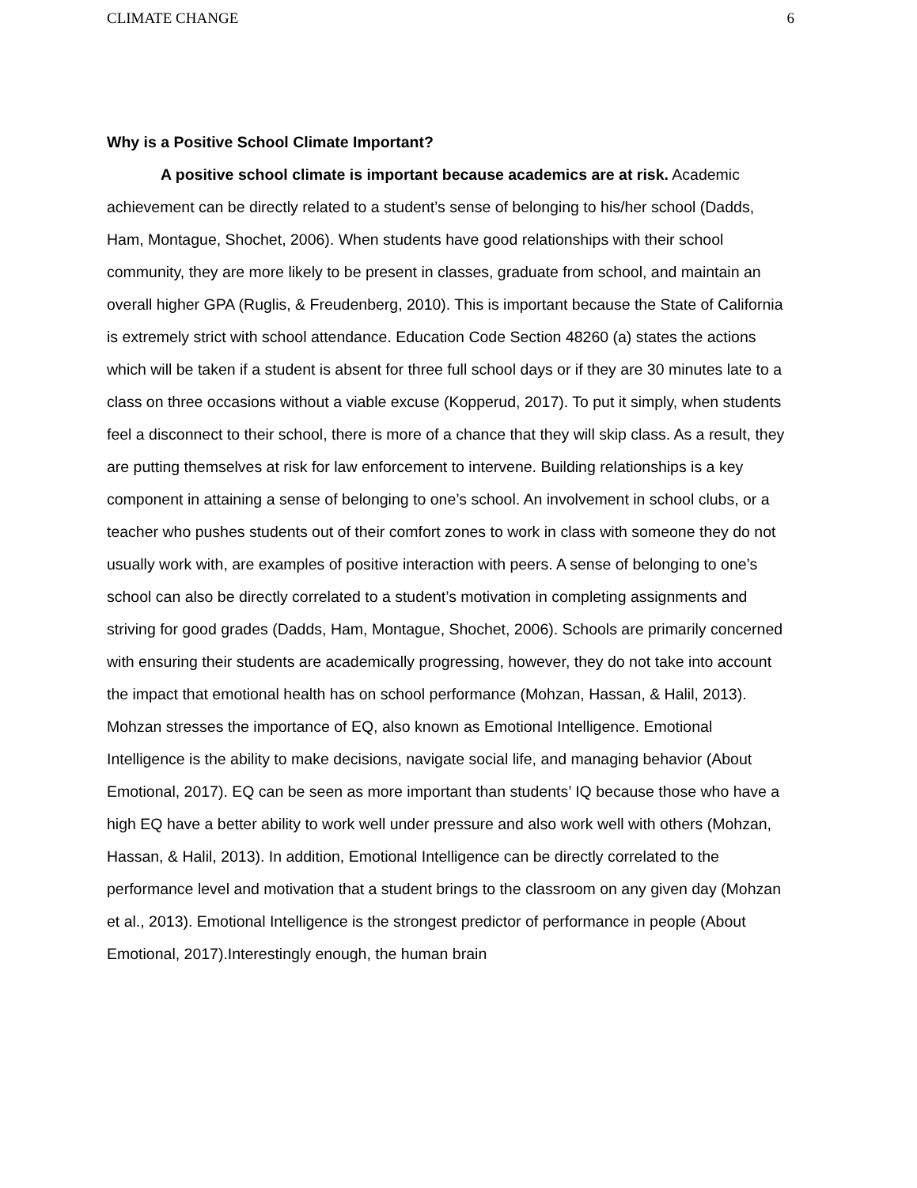CLIMATE CHANGE 6
Why is a Positive School Climate Important?
A positive school climate is important because academics are at risk. Academic achievement can be directly related to a student’s sense of belonging to his/her school (Dadds, Ham, Montague, Shochet, 2006). When students have good relationships with their school community, they are more likely to be present in classes, graduate from school, and maintain an overall higher GPA (Ruglis, & Freudenberg, 2010). This is important because the State of California is extremely strict with school attendance. Education Code Section 48260 (a) states the actions which will be taken if a student is absent for three full school days or if they are 30 minutes late to a class on three occasions without a viable excuse (Kopperud, 2017). To put it simply, when students feel a disconnect to their school, there is more of a chance that they will skip class. As a result, they are putting themselves at risk for law enforcement to intervene. Building relationships is a key component in attaining a sense of belonging to one’s school. An involvement in school clubs, or a teacher who pushes students out of their comfort zones to work in class with someone they do not usually work with, are examples of positive interaction with peers. A sense of belonging to one’s school can also be directly correlated to a student’s motivation in completing assignments and striving for good grades (Dadds, Ham, Montague, Shochet, 2006). Schools are primarily concerned with ensuring their students are academically progressing, however, they do not take into account the impact that emotional health has on school performance (Mohzan, Hassan, & Halil, 2013). Mohzan stresses the importance of EQ, also known as Emotional Intelligence. Emotional Intelligence is the ability to make decisions, navigate social life, and managing behavior (About Emotional, 2017). EQ can be seen as more important than students’ IQ because those who have a high EQ have a better ability to work well under pressure and also work well with others (Mohzan, Hassan, & Halil, 2013). In addition, Emotional Intelligence can be directly correlated to the performance level and motivation that a student brings to the classroom on any given day (Mohzan et al., 2013). Emotional Intelligence is the strongest predictor of performance in people (About Emotional, 2017).Interestingly enough, the human brain